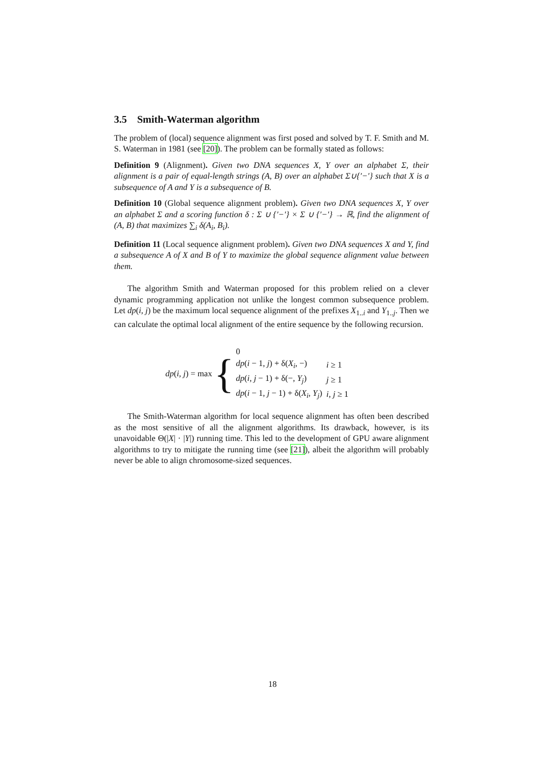3.5 Smith-Waterman algorithm
The problem of (local) sequence alignment was first posed and solved by T. F. Smith and M. S. Waterman in 1981 (see [20]). The problem can be formally stated as follows:
Definition 9 (Alignment). Given two DNA sequences X, Y over an alphabet Σ, their alignment is a pair of equal-length strings (A, B) over an alphabet Σ∪{′−′} such that X is a subsequence of A and Y is a subsequence of B.
Definition 10 (Global sequence alignment problem). Given two DNA sequences X, Y over an alphabet Σ and a scoring function δ : Σ ∪ {′−′} × Σ ∪ {′−′} → ℝ, find the alignment of (A, B) that maximizes ∑<sub>i</sub> δ(A<sub>i</sub>, B<sub>i</sub>).
Definition 11 (Local sequence alignment problem). Given two DNA sequences X and Y, find a subsequence A of X and B of Y to maximize the global sequence alignment value between them.
The algorithm Smith and Waterman proposed for this problem relied on a clever dynamic programming application not unlike the longest common subsequence problem. Let dp(i, j) be the maximum local sequence alignment of the prefixes X<sub>1..i</sub> and Y<sub>1..j</sub>. Then we can calculate the optimal local alignment of the entire sequence by the following recursion.
dp(i, j) = max {
| 0 | |
| dp ( i − 1, j ) + δ( X<sub>i</sub> , −) | i ≥ 1 |
| dp ( i, j − 1) + δ(−, Y<sub>j</sub> ) | j ≥ 1 |
| dp ( i − 1, j − 1) + δ( X<sub>i</sub> , Y<sub>j</sub> ) | i, j ≥ 1 |
The Smith-Waterman algorithm for local sequence alignment has often been described as the most sensitive of all the alignment algorithms. Its drawback, however, is its unavoidable Θ(|X| · |Y|) running time. This led to the development of GPU aware alignment algorithms to try to mitigate the running time (see [21]), albeit the algorithm will probably never be able to align chromosome-sized sequences.
18